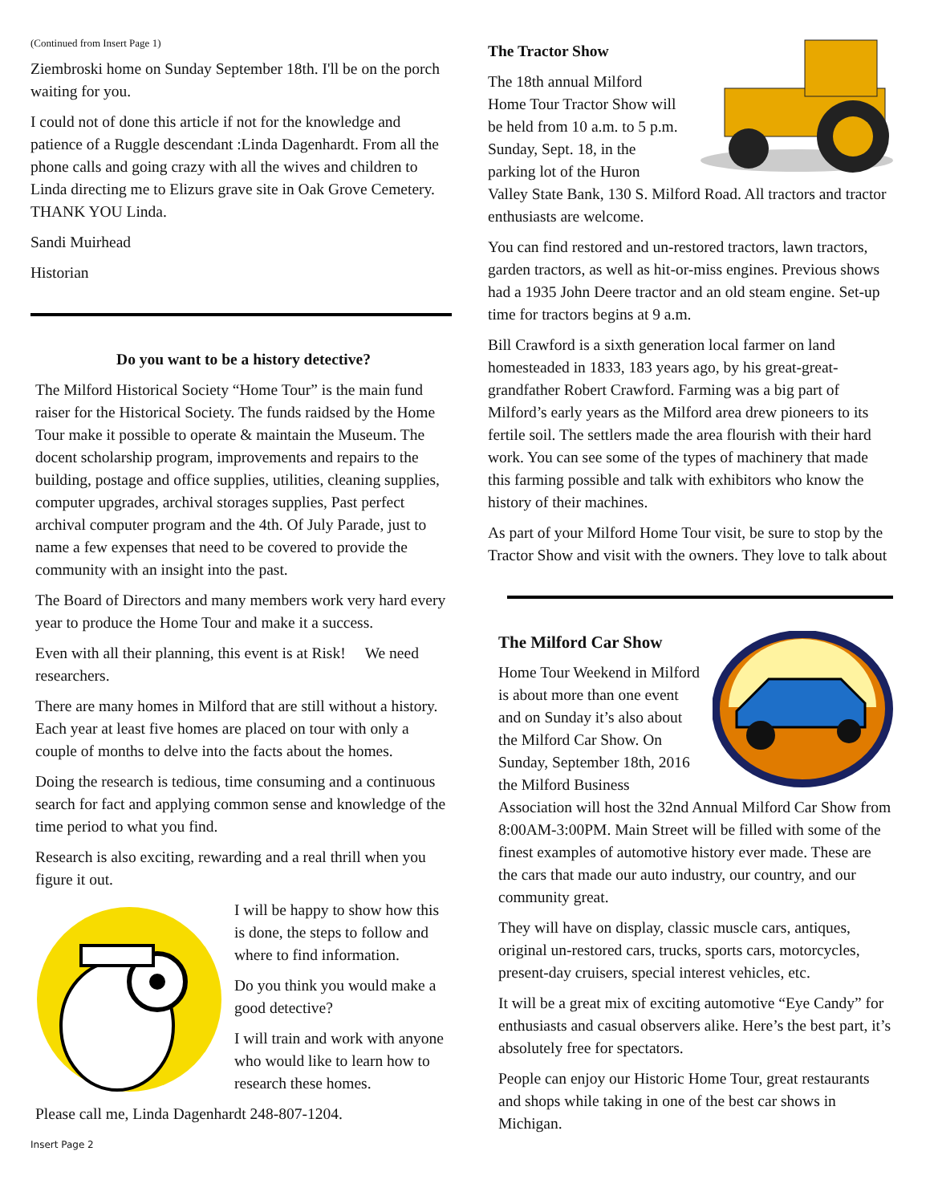(Continued from Insert Page 1)
Ziembroski home on Sunday September 18th. I'll be on the porch waiting for you.
I could not of done this article if not for the knowledge and patience of a Ruggle descendant :Linda Dagenhardt. From all the phone calls and going crazy with all the wives and children to Linda directing me to Elizurs grave site in Oak Grove Cemetery. THANK YOU Linda.
Sandi Muirhead
Historian
Do you want to be a history detective?
The Milford Historical Society “Home Tour” is the main fund raiser for the Historical Society. The funds raidsed by the Home Tour make it possible to operate & maintain the Museum. The docent scholarship program, improvements and repairs to the building, postage and office supplies, utilities, cleaning supplies, computer upgrades, archival storages supplies, Past perfect archival computer program and the 4th. Of July Parade, just to name a few expenses that need to be covered to provide the community with an insight into the past.
The Board of Directors and many members work very hard every year to produce the Home Tour and make it a success.
Even with all their planning, this event is at Risk! We need researchers.
There are many homes in Milford that are still without a history. Each year at least five homes are placed on tour with only a couple of months to delve into the facts about the homes.
Doing the research is tedious, time consuming and a continuous search for fact and applying common sense and knowledge of the time period to what you find.
Research is also exciting, rewarding and a real thrill when you figure it out.
I will be happy to show how this is done, the steps to follow and where to find information.
Do you think you would make a good detective?
I will train and work with anyone who would like to learn how to research these homes.
Please call me, Linda Dagenhardt 248-807-1204.
Insert Page 2
The Tractor Show
The 18th annual Milford Home Tour Tractor Show will be held from 10 a.m. to 5 p.m. Sunday, Sept. 18, in the parking lot of the Huron Valley State Bank, 130 S. Milford Road. All tractors and tractor enthusiasts are welcome.
You can find restored and un-restored tractors, lawn tractors, garden tractors, as well as hit-or-miss engines. Previous shows had a 1935 John Deere tractor and an old steam engine. Set-up time for tractors begins at 9 a.m.
Bill Crawford is a sixth generation local farmer on land homesteaded in 1833, 183 years ago, by his great-great-grandfather Robert Crawford. Farming was a big part of Milford’s early years as the Milford area drew pioneers to its fertile soil. The settlers made the area flourish with their hard work. You can see some of the types of machinery that made this farming possible and talk with exhibitors who know the history of their machines.
As part of your Milford Home Tour visit, be sure to stop by the Tractor Show and visit with the owners. They love to talk about
The Milford Car Show
Home Tour Weekend in Milford is about more than one event and on Sunday it’s also about the Milford Car Show. On Sunday, September 18th, 2016 the Milford Business Association will host the 32nd Annual Milford Car Show from 8:00AM-3:00PM. Main Street will be filled with some of the finest examples of automotive history ever made. These are the cars that made our auto industry, our country, and our community great.
They will have on display, classic muscle cars, antiques, original un-restored cars, trucks, sports cars, motorcycles, present-day cruisers, special interest vehicles, etc.
It will be a great mix of exciting automotive “Eye Candy” for enthusiasts and casual observers alike. Here’s the best part, it’s absolutely free for spectators.
People can enjoy our Historic Home Tour, great restaurants and shops while taking in one of the best car shows in Michigan.